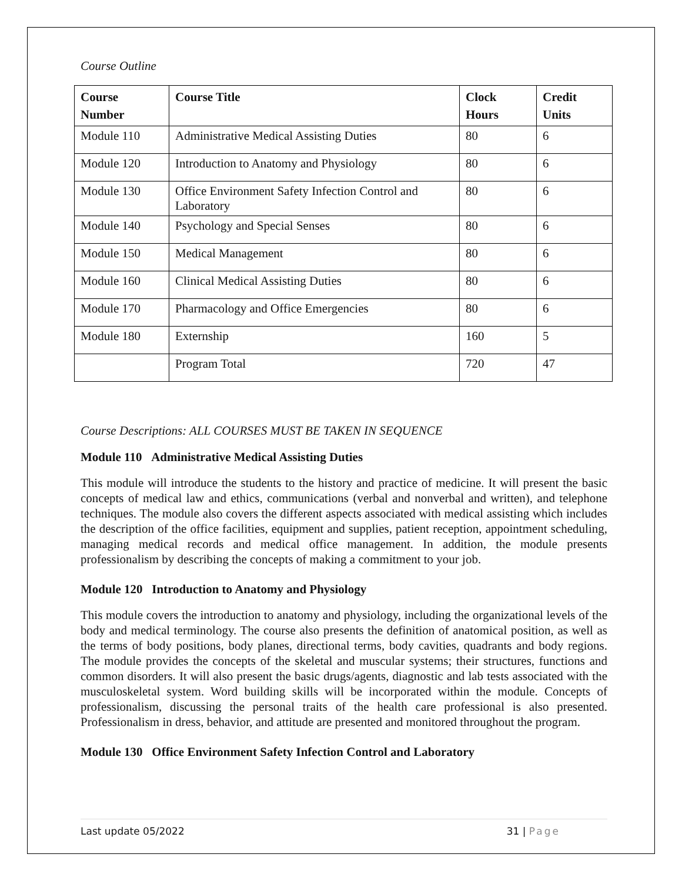Course Outline
| Course Number | Course Title | Clock Hours | Credit Units |
| --- | --- | --- | --- |
| Module 110 | Administrative Medical Assisting Duties | 80 | 6 |
| Module 120 | Introduction to Anatomy and Physiology | 80 | 6 |
| Module 130 | Office Environment Safety Infection Control and Laboratory | 80 | 6 |
| Module 140 | Psychology and Special Senses | 80 | 6 |
| Module 150 | Medical Management | 80 | 6 |
| Module 160 | Clinical Medical Assisting Duties | 80 | 6 |
| Module 170 | Pharmacology and Office Emergencies | 80 | 6 |
| Module 180 | Externship | 160 | 5 |
| | Program Total | 720 | 47 |
Course Descriptions: ALL COURSES MUST BE TAKEN IN SEQUENCE
Module 110 Administrative Medical Assisting Duties
This module will introduce the students to the history and practice of medicine. It will present the basic concepts of medical law and ethics, communications (verbal and nonverbal and written), and telephone techniques. The module also covers the different aspects associated with medical assisting which includes the description of the office facilities, equipment and supplies, patient reception, appointment scheduling, managing medical records and medical office management. In addition, the module presents professionalism by describing the concepts of making a commitment to your job.
Module 120 Introduction to Anatomy and Physiology
This module covers the introduction to anatomy and physiology, including the organizational levels of the body and medical terminology. The course also presents the definition of anatomical position, as well as the terms of body positions, body planes, directional terms, body cavities, quadrants and body regions. The module provides the concepts of the skeletal and muscular systems; their structures, functions and common disorders. It will also present the basic drugs/agents, diagnostic and lab tests associated with the musculoskeletal system. Word building skills will be incorporated within the module. Concepts of professionalism, discussing the personal traits of the health care professional is also presented. Professionalism in dress, behavior, and attitude are presented and monitored throughout the program.
Module 130 Office Environment Safety Infection Control and Laboratory
Last update 05/2022 31 | Page